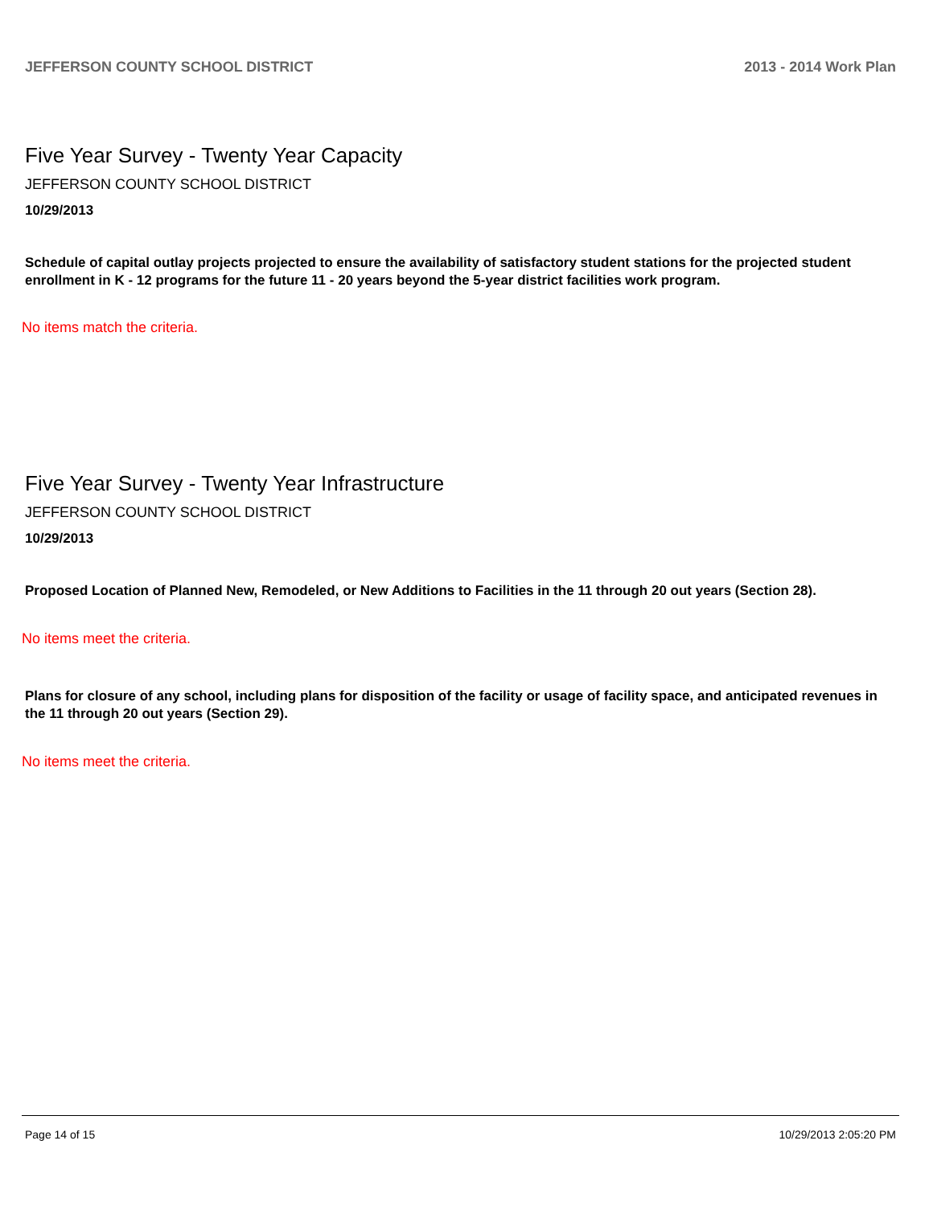JEFFERSON COUNTY SCHOOL DISTRICT 2013 - 2014 Work Plan
Five Year Survey - Twenty Year Capacity
JEFFERSON COUNTY SCHOOL DISTRICT
10/29/2013
Schedule of capital outlay projects projected to ensure the availability of satisfactory student stations for the projected student enrollment in K - 12 programs for the future 11 - 20 years beyond the 5-year district facilities work program.
No items match the criteria.
Five Year Survey - Twenty Year Infrastructure
JEFFERSON COUNTY SCHOOL DISTRICT
10/29/2013
Proposed Location of Planned New, Remodeled, or New Additions to Facilities in the 11 through 20 out years (Section 28).
No items meet the criteria.
Plans for closure of any school, including plans for disposition of the facility or usage of facility space, and anticipated revenues in the 11 through 20 out years (Section 29).
No items meet the criteria.
Page 14 of 15 10/29/2013 2:05:20 PM